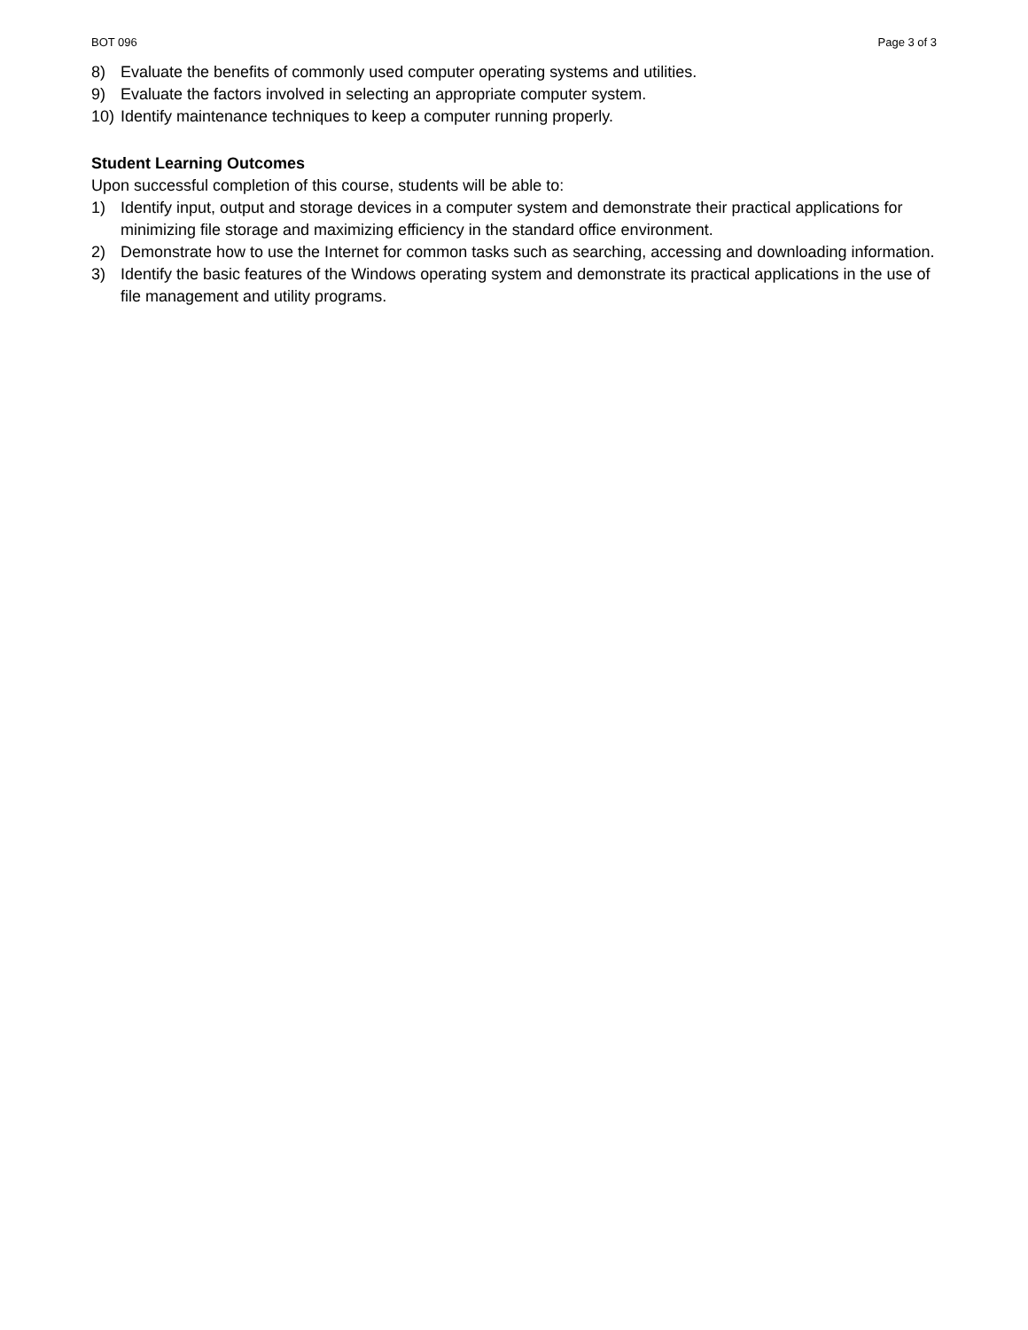BOT 096 Page 3 of 3
8) Evaluate the benefits of commonly used computer operating systems and utilities.
9) Evaluate the factors involved in selecting an appropriate computer system.
10) Identify maintenance techniques to keep a computer running properly.
Student Learning Outcomes
Upon successful completion of this course, students will be able to:
1) Identify input, output and storage devices in a computer system and demonstrate their practical applications for minimizing file storage and maximizing efficiency in the standard office environment.
2) Demonstrate how to use the Internet for common tasks such as searching, accessing and downloading information.
3) Identify the basic features of the Windows operating system and demonstrate its practical applications in the use of file management and utility programs.